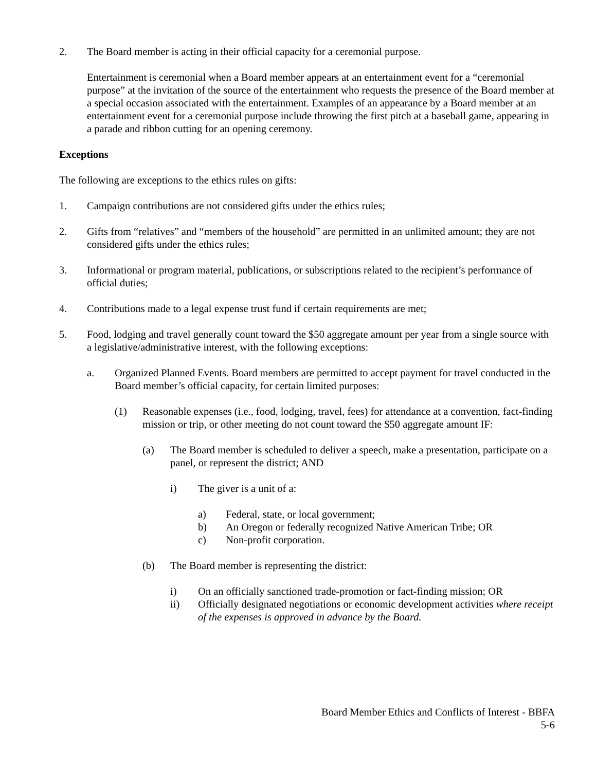2. The Board member is acting in their official capacity for a ceremonial purpose.
Entertainment is ceremonial when a Board member appears at an entertainment event for a “ceremonial purpose” at the invitation of the source of the entertainment who requests the presence of the Board member at a special occasion associated with the entertainment. Examples of an appearance by a Board member at an entertainment event for a ceremonial purpose include throwing the first pitch at a baseball game, appearing in a parade and ribbon cutting for an opening ceremony.
Exceptions
The following are exceptions to the ethics rules on gifts:
1. Campaign contributions are not considered gifts under the ethics rules;
2. Gifts from “relatives” and “members of the household” are permitted in an unlimited amount; they are not considered gifts under the ethics rules;
3. Informational or program material, publications, or subscriptions related to the recipient’s performance of official duties;
4. Contributions made to a legal expense trust fund if certain requirements are met;
5. Food, lodging and travel generally count toward the $50 aggregate amount per year from a single source with a legislative/administrative interest, with the following exceptions:
a. Organized Planned Events. Board members are permitted to accept payment for travel conducted in the Board member’s official capacity, for certain limited purposes:
(1) Reasonable expenses (i.e., food, lodging, travel, fees) for attendance at a convention, fact-finding mission or trip, or other meeting do not count toward the $50 aggregate amount IF:
(a) The Board member is scheduled to deliver a speech, make a presentation, participate on a panel, or represent the district; AND
i) The giver is a unit of a:
a) Federal, state, or local government;
b) An Oregon or federally recognized Native American Tribe; OR
c) Non-profit corporation.
(b) The Board member is representing the district:
i) On an officially sanctioned trade-promotion or fact-finding mission; OR
ii) Officially designated negotiations or economic development activities where receipt of the expenses is approved in advance by the Board.
Board Member Ethics and Conflicts of Interest - BBFA
5-6